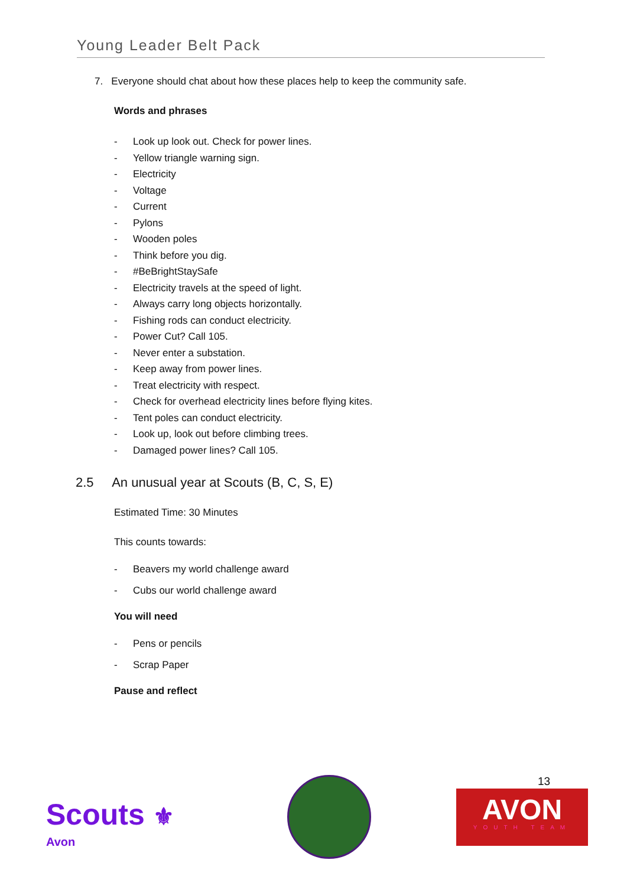Young Leader Belt Pack
7. Everyone should chat about how these places help to keep the community safe.
Words and phrases
- Look up look out. Check for power lines.
- Yellow triangle warning sign.
- Electricity
- Voltage
- Current
- Pylons
- Wooden poles
- Think before you dig.
- #BeBrightStaySafe
- Electricity travels at the speed of light.
- Always carry long objects horizontally.
- Fishing rods can conduct electricity.
- Power Cut? Call 105.
- Never enter a substation.
- Keep away from power lines.
- Treat electricity with respect.
- Check for overhead electricity lines before flying kites.
- Tent poles can conduct electricity.
- Look up, look out before climbing trees.
- Damaged power lines? Call 105.
2.5 An unusual year at Scouts (B, C, S, E)
Estimated Time: 30 Minutes
This counts towards:
- Beavers my world challenge award
- Cubs our world challenge award
You will need
- Pens or pencils
- Scrap Paper
Pause and reflect
Scouts ⚜
Avon
13
AVON
YOUTH TEAM